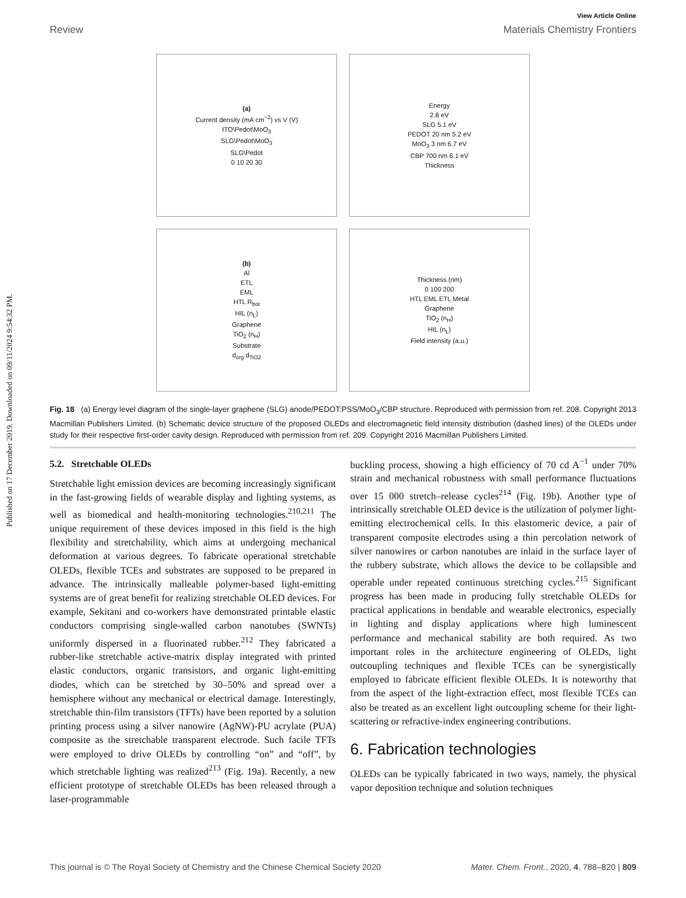Published on 17 December 2019. Downloaded on 09/11/2024 9:54:32 PM.
View Article Online
Review Materials Chemistry Frontiers
(a)
Current density (mA cm<sup>−2</sup>) vs V (V)
ITO\Pedot\MoO<sub>3</sub>
SLG\Pedot\MoO<sub>3</sub>
SLG\Pedot
0 10 20 30
Energy
2.8 eV
SLG 5.1 eV
PEDOT 20 nm 5.2 eV
MoO<sub>3</sub> 3 nm 6.7 eV
CBP 700 nm 6.1 eV
Thickness
(b)
Al
ETL
EML
HTL R<sub>bot</sub>
HIL (n<sub>L</sub>)
Graphene
TiO<sub>2</sub> (n<sub>H</sub>)
Substrate
d<sub>org</sub> d<sub>TiO2</sub>
Thickness (nm)
0 100 200
HTL EML ETL Metal
Graphene
TiO<sub>2</sub> (n<sub>H</sub>)
HIL (n<sub>L</sub>)
Field intensity (a.u.)
Fig. 18 (a) Energy level diagram of the single-layer graphene (SLG) anode/PEDOT:PSS/MoO<sub>3</sub>/CBP structure. Reproduced with permission from ref. 208. Copyright 2013 Macmillan Publishers Limited. (b) Schematic device structure of the proposed OLEDs and electromagnetic field intensity distribution (dashed lines) of the OLEDs under study for their respective first-order cavity design. Reproduced with permission from ref. 209. Copyright 2016 Macmillan Publishers Limited.
5.2. Stretchable OLEDs
Stretchable light emission devices are becoming increasingly significant in the fast-growing fields of wearable display and lighting systems, as well as biomedical and health-monitoring technologies.<sup>210,211</sup> The unique requirement of these devices imposed in this field is the high flexibility and stretchability, which aims at undergoing mechanical deformation at various degrees. To fabricate operational stretchable OLEDs, flexible TCEs and substrates are supposed to be prepared in advance. The intrinsically malleable polymer-based light-emitting systems are of great benefit for realizing stretchable OLED devices. For example, Sekitani and co-workers have demonstrated printable elastic conductors comprising single-walled carbon nanotubes (SWNTs) uniformly dispersed in a fluorinated rubber.<sup>212</sup> They fabricated a rubber-like stretchable active-matrix display integrated with printed elastic conductors, organic transistors, and organic light-emitting diodes, which can be stretched by 30–50% and spread over a hemisphere without any mechanical or electrical damage. Interestingly, stretchable thin-film transistors (TFTs) have been reported by a solution printing process using a silver nanowire (AgNW)-PU acrylate (PUA) composite as the stretchable transparent electrode. Such facile TFTs were employed to drive OLEDs by controlling “on” and “off”, by which stretchable lighting was realized<sup>213</sup> (Fig. 19a). Recently, a new efficient prototype of stretchable OLEDs has been released through a laser-programmable
buckling process, showing a high efficiency of 70 cd A<sup>−1</sup> under 70% strain and mechanical robustness with small performance fluctuations over 15 000 stretch–release cycles<sup>214</sup> (Fig. 19b). Another type of intrinsically stretchable OLED device is the utilization of polymer light-emitting electrochemical cells. In this elastomeric device, a pair of transparent composite electrodes using a thin percolation network of silver nanowires or carbon nanotubes are inlaid in the surface layer of the rubbery substrate, which allows the device to be collapsible and operable under repeated continuous stretching cycles.<sup>215</sup> Significant progress has been made in producing fully stretchable OLEDs for practical applications in bendable and wearable electronics, especially in lighting and display applications where high luminescent performance and mechanical stability are both required. As two important roles in the architecture engineering of OLEDs, light outcoupling techniques and flexible TCEs can be synergistically employed to fabricate efficient flexible OLEDs. It is noteworthy that from the aspect of the light-extraction effect, most flexible TCEs can also be treated as an excellent light outcoupling scheme for their light-scattering or refractive-index engineering contributions.
6. Fabrication technologies
OLEDs can be typically fabricated in two ways, namely, the physical vapor deposition technique and solution techniques
This journal is © The Royal Society of Chemistry and the Chinese Chemical Society 2020 Mater. Chem. Front., 2020, 4, 788–820 | 809